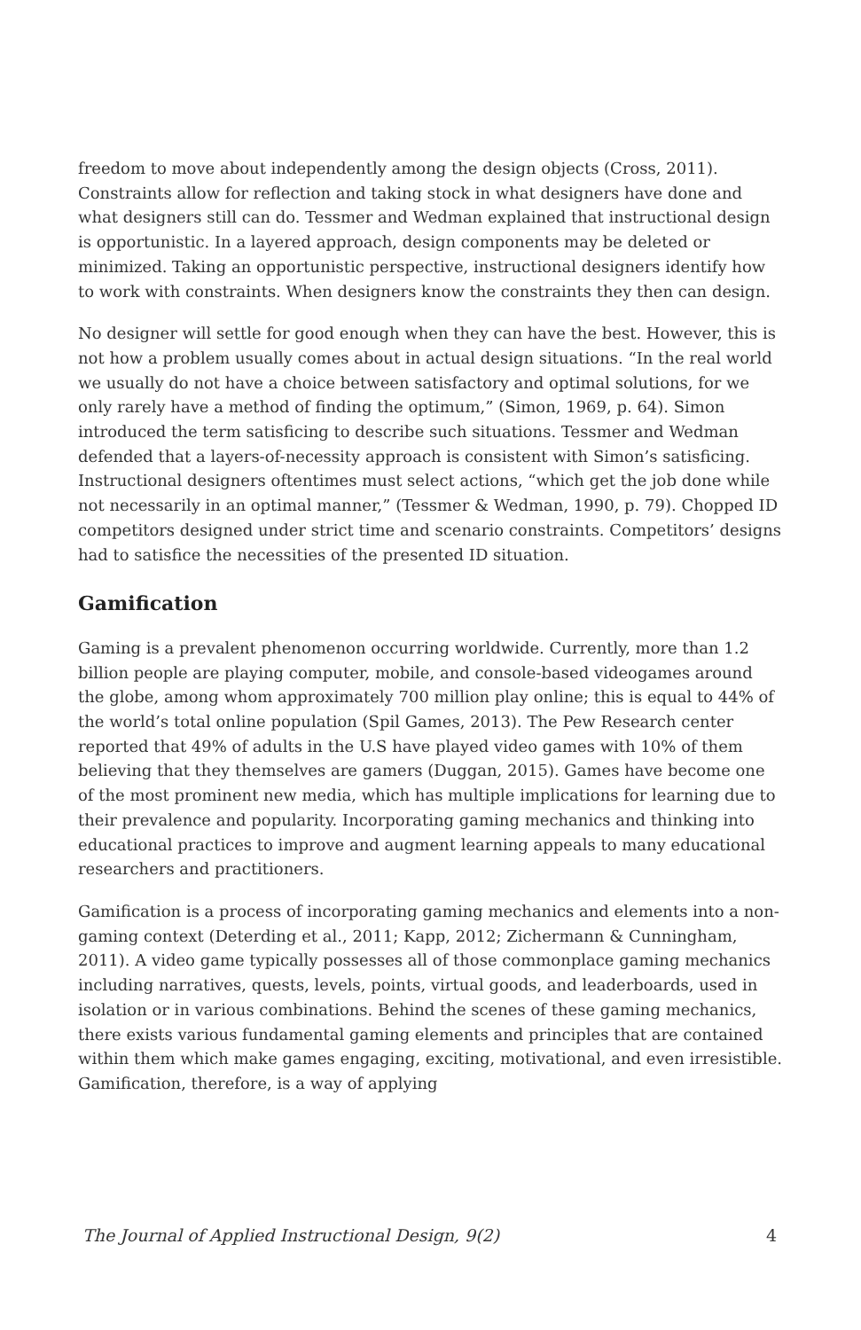freedom to move about independently among the design objects (Cross, 2011). Constraints allow for reflection and taking stock in what designers have done and what designers still can do. Tessmer and Wedman explained that instructional design is opportunistic. In a layered approach, design components may be deleted or minimized. Taking an opportunistic perspective, instructional designers identify how to work with constraints. When designers know the constraints they then can design.
No designer will settle for good enough when they can have the best. However, this is not how a problem usually comes about in actual design situations. “In the real world we usually do not have a choice between satisfactory and optimal solutions, for we only rarely have a method of finding the optimum,” (Simon, 1969, p. 64). Simon introduced the term satisficing to describe such situations. Tessmer and Wedman defended that a layers-of-necessity approach is consistent with Simon’s satisficing. Instructional designers oftentimes must select actions, “which get the job done while not necessarily in an optimal manner,” (Tessmer & Wedman, 1990, p. 79). Chopped ID competitors designed under strict time and scenario constraints. Competitors’ designs had to satisfice the necessities of the presented ID situation.
Gamification
Gaming is a prevalent phenomenon occurring worldwide. Currently, more than 1.2 billion people are playing computer, mobile, and console-based videogames around the globe, among whom approximately 700 million play online; this is equal to 44% of the world’s total online population (Spil Games, 2013). The Pew Research center reported that 49% of adults in the U.S have played video games with 10% of them believing that they themselves are gamers (Duggan, 2015). Games have become one of the most prominent new media, which has multiple implications for learning due to their prevalence and popularity. Incorporating gaming mechanics and thinking into educational practices to improve and augment learning appeals to many educational researchers and practitioners.
Gamification is a process of incorporating gaming mechanics and elements into a non-gaming context (Deterding et al., 2011; Kapp, 2012; Zichermann & Cunningham, 2011). A video game typically possesses all of those commonplace gaming mechanics including narratives, quests, levels, points, virtual goods, and leaderboards, used in isolation or in various combinations. Behind the scenes of these gaming mechanics, there exists various fundamental gaming elements and principles that are contained within them which make games engaging, exciting, motivational, and even irresistible. Gamification, therefore, is a way of applying
The Journal of Applied Instructional Design, 9(2) 4